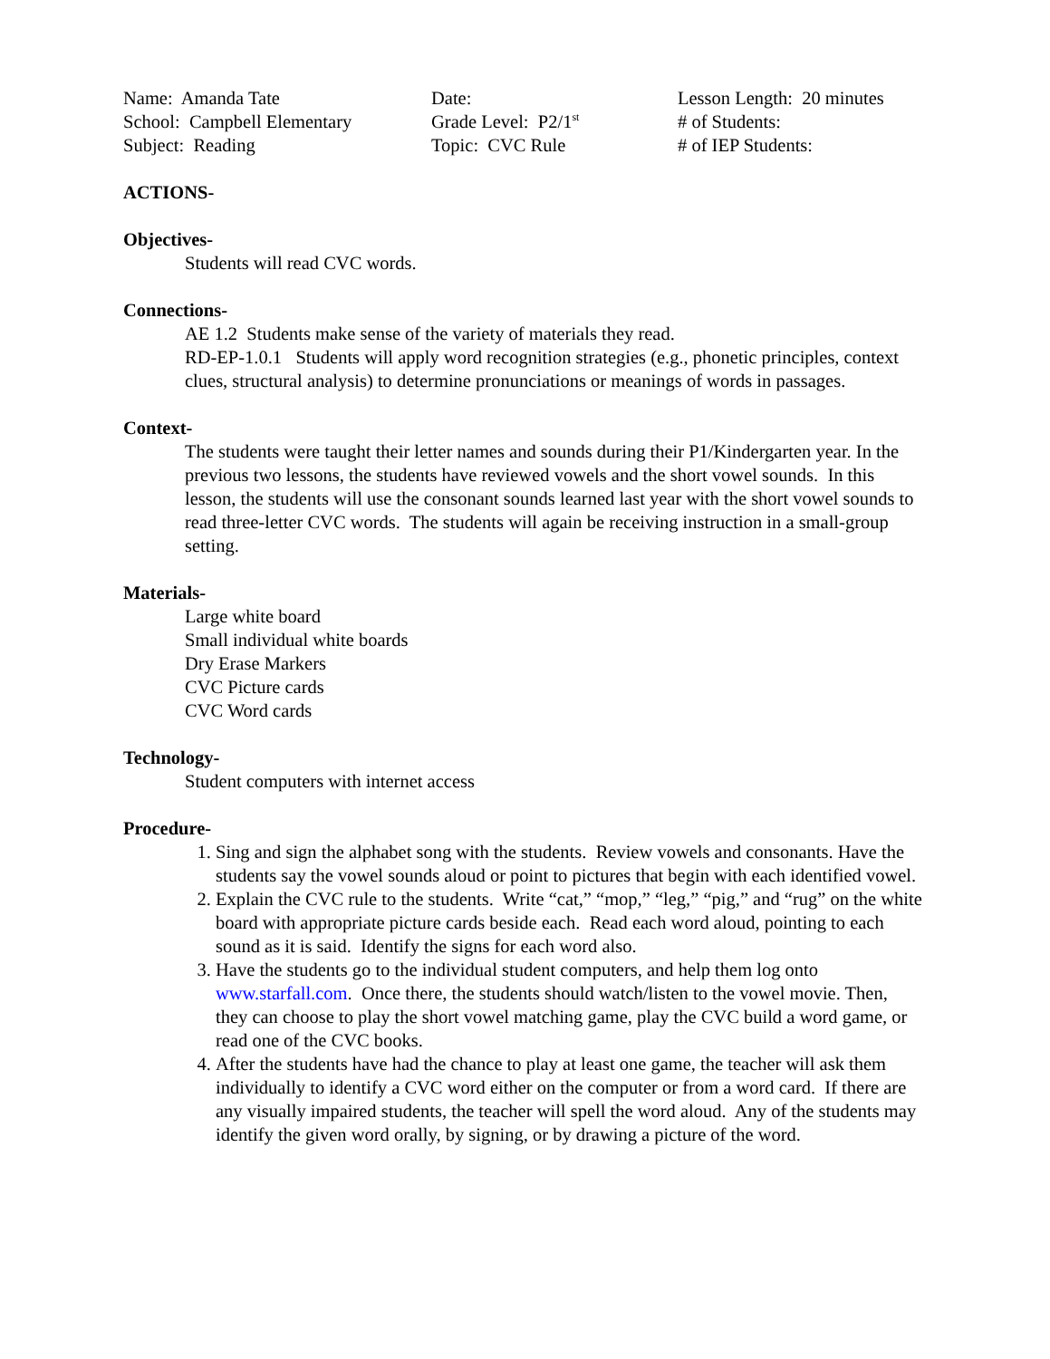Name: Amanda Tate
School: Campbell Elementary
Subject: Reading
Date:
Grade Level: P2/1<sup>st</sup>
Topic: CVC Rule
Lesson Length: 20 minutes
# of Students:
# of IEP Students:
ACTIONS-
Objectives-
Students will read CVC words.
Connections-
AE 1.2 Students make sense of the variety of materials they read.
RD-EP-1.0.1 Students will apply word recognition strategies (e.g., phonetic principles, context clues, structural analysis) to determine pronunciations or meanings of words in passages.
Context-
The students were taught their letter names and sounds during their P1/Kindergarten year. In the previous two lessons, the students have reviewed vowels and the short vowel sounds. In this lesson, the students will use the consonant sounds learned last year with the short vowel sounds to read three-letter CVC words. The students will again be receiving instruction in a small-group setting.
Materials-
Large white board
Small individual white boards
Dry Erase Markers
CVC Picture cards
CVC Word cards
Technology-
Student computers with internet access
Procedure-
1. Sing and sign the alphabet song with the students. Review vowels and consonants. Have the students say the vowel sounds aloud or point to pictures that begin with each identified vowel.
2. Explain the CVC rule to the students. Write “cat,” “mop,” “leg,” “pig,” and “rug” on the white board with appropriate picture cards beside each. Read each word aloud, pointing to each sound as it is said. Identify the signs for each word also.
3. Have the students go to the individual student computers, and help them log onto www.starfall.com. Once there, the students should watch/listen to the vowel movie. Then, they can choose to play the short vowel matching game, play the CVC build a word game, or read one of the CVC books.
4. After the students have had the chance to play at least one game, the teacher will ask them individually to identify a CVC word either on the computer or from a word card. If there are any visually impaired students, the teacher will spell the word aloud. Any of the students may identify the given word orally, by signing, or by drawing a picture of the word.